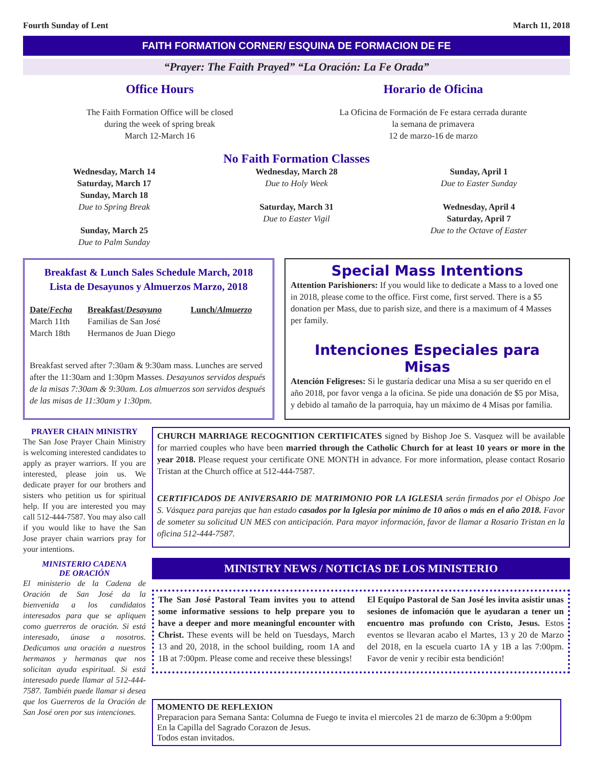Fourth Sunday of Lent March 11, 2018
FAITH FORMATION CORNER/ ESQUINA DE FORMACION DE FE
“Prayer: The Faith Prayed” “La Oración: La Fe Orada”
Office Hours
The Faith Formation Office will be closed
during the week of spring break
March 12-March 16
Horario de Oficina
La Oficina de Formación de Fe estara cerrada durante
la semana de primavera
12 de marzo-16 de marzo
No Faith Formation Classes
Wednesday, March 14
Saturday, March 17
Sunday, March 18
Due to Spring Break
Sunday, March 25
Due to Palm Sunday
Wednesday, March 28
Due to Holy Week
Saturday, March 31
Due to Easter Vigil
Sunday, April 1
Due to Easter Sunday
Wednesday, April 4
Saturday, April 7
Due to the Octave of Easter
Breakfast & Lunch Sales Schedule March, 2018
Lista de Desayunos y Almuerzos Marzo, 2018
| Date/ Fecha | Breakfast/ Desayuno | Lunch/ Almuerzo |
| --- | --- | --- |
| March 11th | Familias de San José | |
| March 18th | Hermanos de Juan Diego | |
Breakfast served after 7:30am & 9:30am mass. Lunches are served after the 11:30am and 1:30pm Masses. Desayunos servidos después de la misas 7:30am & 9:30am. Los almuerzos son servidos después de las misas de 11:30am y 1:30pm.
Special Mass Intentions
Attention Parishioners: If you would like to dedicate a Mass to a loved one in 2018, please come to the office. First come, first served. There is a $5 donation per Mass, due to parish size, and there is a maximum of 4 Masses per family.
Intenciones Especiales para Misas
Atención Feligreses: Si le gustaría dedicar una Misa a su ser querido en el año 2018, por favor venga a la oficina. Se pide una donación de $5 por Misa, y debido al tamaño de la parroquia, hay un máximo de 4 Misas por familia.
PRAYER CHAIN MINISTRY
The San Jose Prayer Chain Ministry is welcoming interested candidates to apply as prayer warriors. If you are interested, please join us. We dedicate prayer for our brothers and sisters who petition us for spiritual help. If you are interested you may call 512-444-7587. You may also call if you would like to have the San Jose prayer chain warriors pray for your intentions.
MINISTERIO CADENA
DE ORACIÓN
El ministerio de la Cadena de Oración de San José da la bienvenida a los candidatos interesados para que se apliquen como guerreros de oración. Si está interesado, únase a nosotros. Dedicamos una oración a nuestros hermanos y hermanas que nos solicitan ayuda espiritual. Si está interesado puede llamar al 512-444-7587. También puede llamar si desea que los Guerreros de la Oración de San José oren por sus intenciones.
CHURCH MARRIAGE RECOGNITION CERTIFICATES signed by Bishop Joe S. Vasquez will be available for married couples who have been married through the Catholic Church for at least 10 years or more in the year 2018. Please request your certificate ONE MONTH in advance. For more information, please contact Rosario Tristan at the Church office at 512-444-7587.
CERTIFICADOS DE ANIVERSARIO DE MATRIMONIO POR LA IGLESIA serán firmados por el Obispo Joe S. Vásquez para parejas que han estado casados por la Iglesia por mínimo de 10 años o más en el año 2018. Favor de someter su solicitud UN MES con anticipación. Para mayor información, favor de llamar a Rosario Tristan en la oficina 512-444-7587.
MINISTRY NEWS / NOTICIAS DE LOS MINISTERIO
The San José Pastoral Team invites you to attend some informative sessions to help prepare you to have a deeper and more meaningful encounter with Christ. These events will be held on Tuesdays, March 13 and 20, 2018, in the school building, room 1A and 1B at 7:00pm. Please come and receive these blessings!
El Equipo Pastoral de San José les invita asistir unas sesiones de infomación que le ayudaran a tener un encuentro mas profundo con Cristo, Jesus. Estos eventos se llevaran acabo el Martes, 13 y 20 de Marzo del 2018, en la escuela cuarto 1A y 1B a las 7:00pm. Favor de venir y recibir esta bendición!
MOMENTO DE REFLEXION
Preparacion para Semana Santa: Columna de Fuego te invita el miercoles 21 de marzo de 6:30pm a 9:00pm
En la Capilla del Sagrado Corazon de Jesus.
Todos estan invitados.